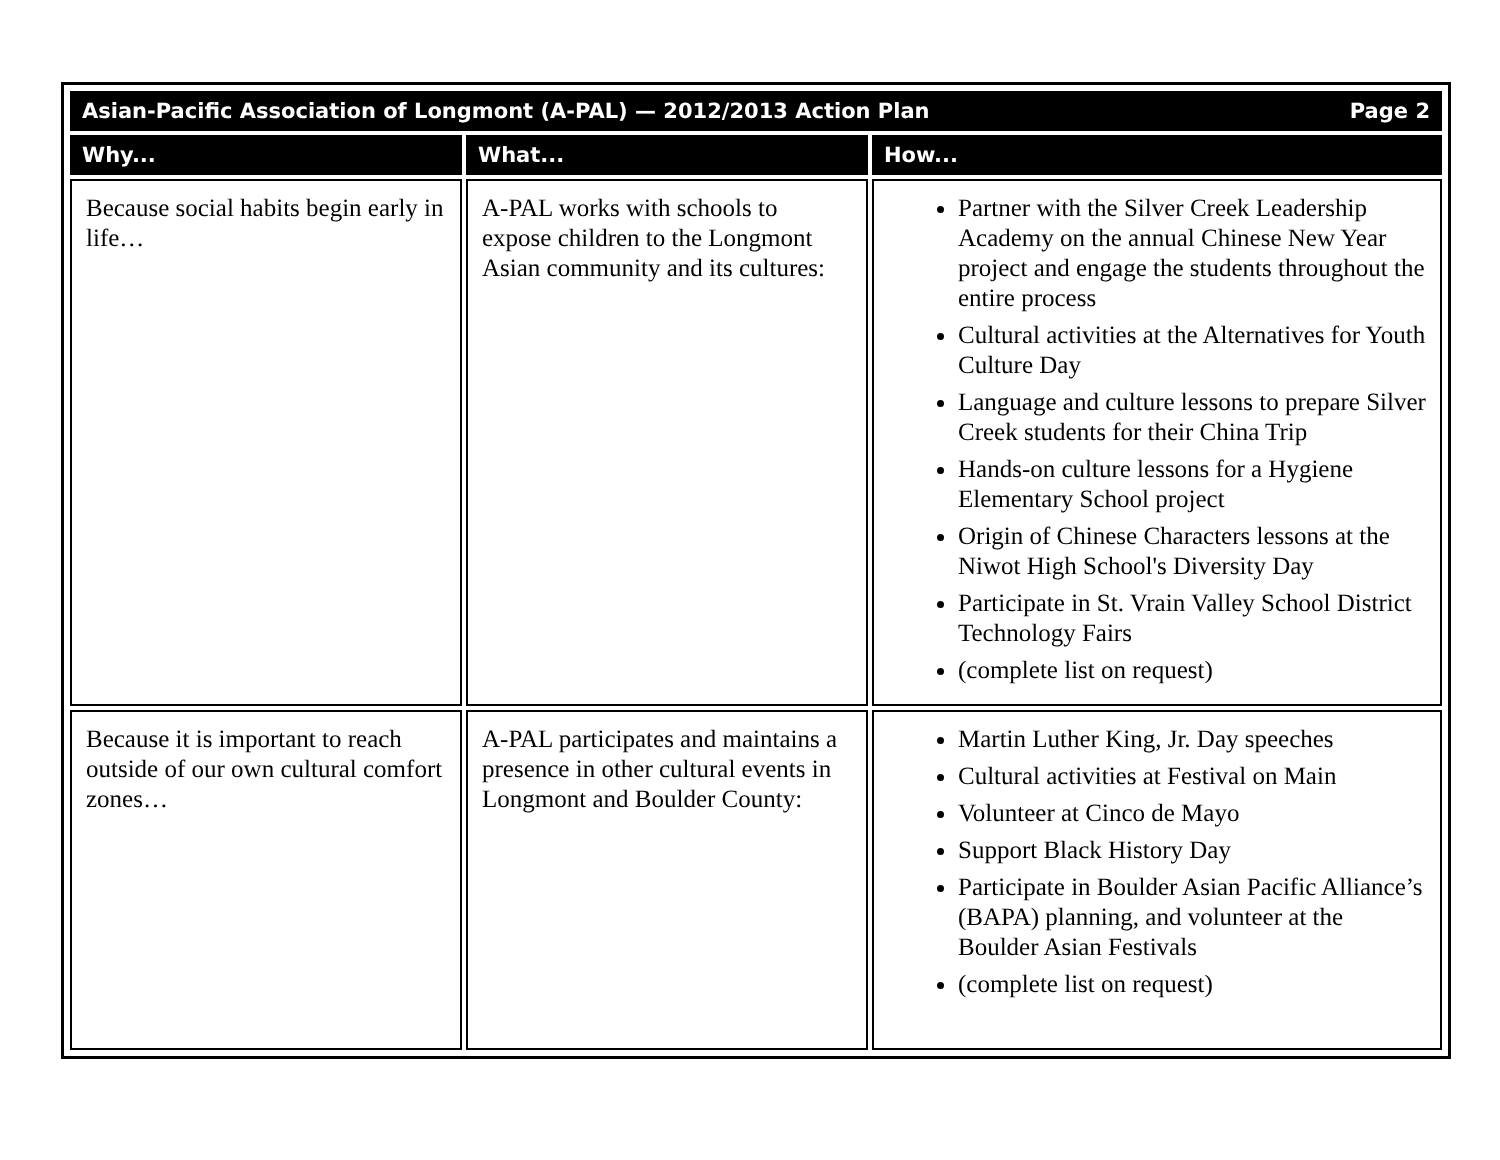| Asian-Pacific Association of Longmont (A-PAL) — 2012/2013 Action Plan Page 2 | | |
| --- | --- | --- |
| Why... | What... | How... |
| Because social habits begin early in life… | A-PAL works with schools to expose children to the Longmont Asian community and its cultures: | Partner with the Silver Creek Leadership Academy on the annual Chinese New Year project and engage the students throughout the entire process Cultural activities at the Alternatives for Youth Culture Day Language and culture lessons to prepare Silver Creek students for their China Trip Hands-on culture lessons for a Hygiene Elementary School project Origin of Chinese Characters lessons at the Niwot High School's Diversity Day Participate in St. Vrain Valley School District Technology Fairs (complete list on request) |
| Because it is important to reach outside of our own cultural comfort zones… | A-PAL participates and maintains a presence in other cultural events in Longmont and Boulder County: | Martin Luther King, Jr. Day speeches Cultural activities at Festival on Main Volunteer at Cinco de Mayo Support Black History Day Participate in Boulder Asian Pacific Alliance’s (BAPA) planning, and volunteer at the Boulder Asian Festivals (complete list on request) |